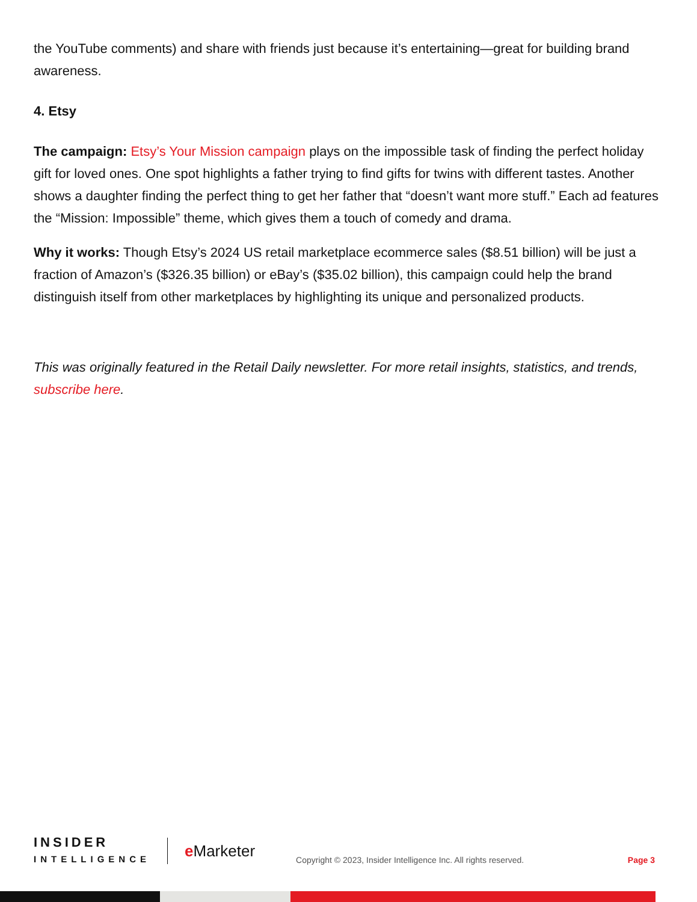the YouTube comments) and share with friends just because it’s entertaining—great for building brand awareness.
4. Etsy
The campaign: Etsy’s Your Mission campaign plays on the impossible task of finding the perfect holiday gift for loved ones. One spot highlights a father trying to find gifts for twins with different tastes. Another shows a daughter finding the perfect thing to get her father that “doesn’t want more stuff.” Each ad features the “Mission: Impossible” theme, which gives them a touch of comedy and drama.
Why it works: Though Etsy’s 2024 US retail marketplace ecommerce sales ($8.51 billion) will be just a fraction of Amazon’s ($326.35 billion) or eBay’s ($35.02 billion), this campaign could help the brand distinguish itself from other marketplaces by highlighting its unique and personalized products.
This was originally featured in the Retail Daily newsletter. For more retail insights, statistics, and trends, subscribe here.
INSIDER
INTELLIGENCE
e Marketer
Copyright © 2023, Insider Intelligence Inc. All rights reserved.
Page 3